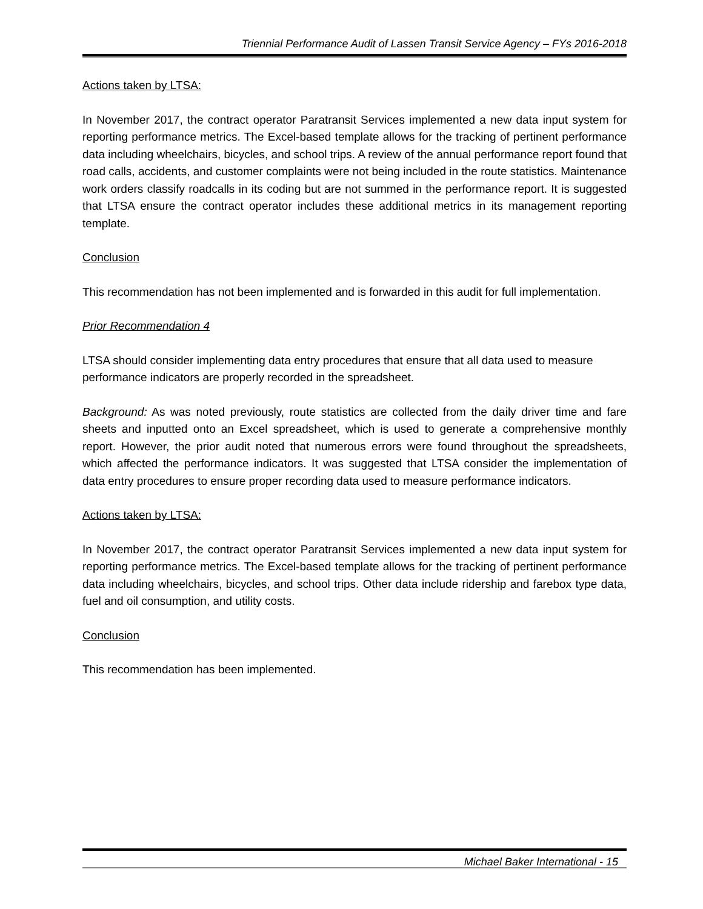Triennial Performance Audit of Lassen Transit Service Agency – FYs 2016-2018
Actions taken by LTSA:
In November 2017, the contract operator Paratransit Services implemented a new data input system for reporting performance metrics. The Excel-based template allows for the tracking of pertinent performance data including wheelchairs, bicycles, and school trips. A review of the annual performance report found that road calls, accidents, and customer complaints were not being included in the route statistics. Maintenance work orders classify roadcalls in its coding but are not summed in the performance report. It is suggested that LTSA ensure the contract operator includes these additional metrics in its management reporting template.
Conclusion
This recommendation has not been implemented and is forwarded in this audit for full implementation.
Prior Recommendation 4
LTSA should consider implementing data entry procedures that ensure that all data used to measure performance indicators are properly recorded in the spreadsheet.
Background: As was noted previously, route statistics are collected from the daily driver time and fare sheets and inputted onto an Excel spreadsheet, which is used to generate a comprehensive monthly report. However, the prior audit noted that numerous errors were found throughout the spreadsheets, which affected the performance indicators. It was suggested that LTSA consider the implementation of data entry procedures to ensure proper recording data used to measure performance indicators.
Actions taken by LTSA:
In November 2017, the contract operator Paratransit Services implemented a new data input system for reporting performance metrics. The Excel-based template allows for the tracking of pertinent performance data including wheelchairs, bicycles, and school trips. Other data include ridership and farebox type data, fuel and oil consumption, and utility costs.
Conclusion
This recommendation has been implemented.
Michael Baker International - 15